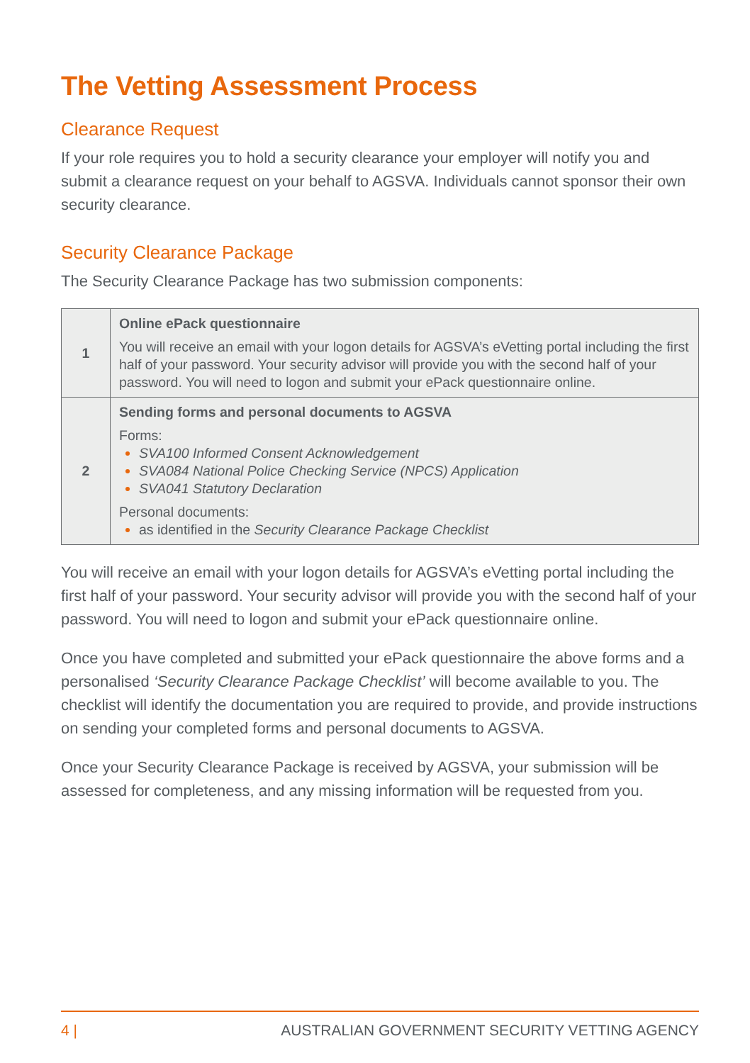The Vetting Assessment Process
Clearance Request
If your role requires you to hold a security clearance your employer will notify you and submit a clearance request on your behalf to AGSVA. Individuals cannot sponsor their own security clearance.
Security Clearance Package
The Security Clearance Package has two submission components:
| 1 | Online ePack questionnaire You will receive an email with your logon details for AGSVA’s eVetting portal including the first half of your password. Your security advisor will provide you with the second half of your password. You will need to logon and submit your ePack questionnaire online. |
| 2 | Sending forms and personal documents to AGSVA Forms: SVA100 Informed Consent Acknowledgement SVA084 National Police Checking Service (NPCS) Application SVA041 Statutory Declaration Personal documents: as identified in the Security Clearance Package Checklist |
You will receive an email with your logon details for AGSVA’s eVetting portal including the first half of your password. Your security advisor will provide you with the second half of your password. You will need to logon and submit your ePack questionnaire online.
Once you have completed and submitted your ePack questionnaire the above forms and a personalised ‘Security Clearance Package Checklist’ will become available to you. The checklist will identify the documentation you are required to provide, and provide instructions on sending your completed forms and personal documents to AGSVA.
Once your Security Clearance Package is received by AGSVA, your submission will be assessed for completeness, and any missing information will be requested from you.
4 | AUSTRALIAN GOVERNMENT SECURITY VETTING AGENCY